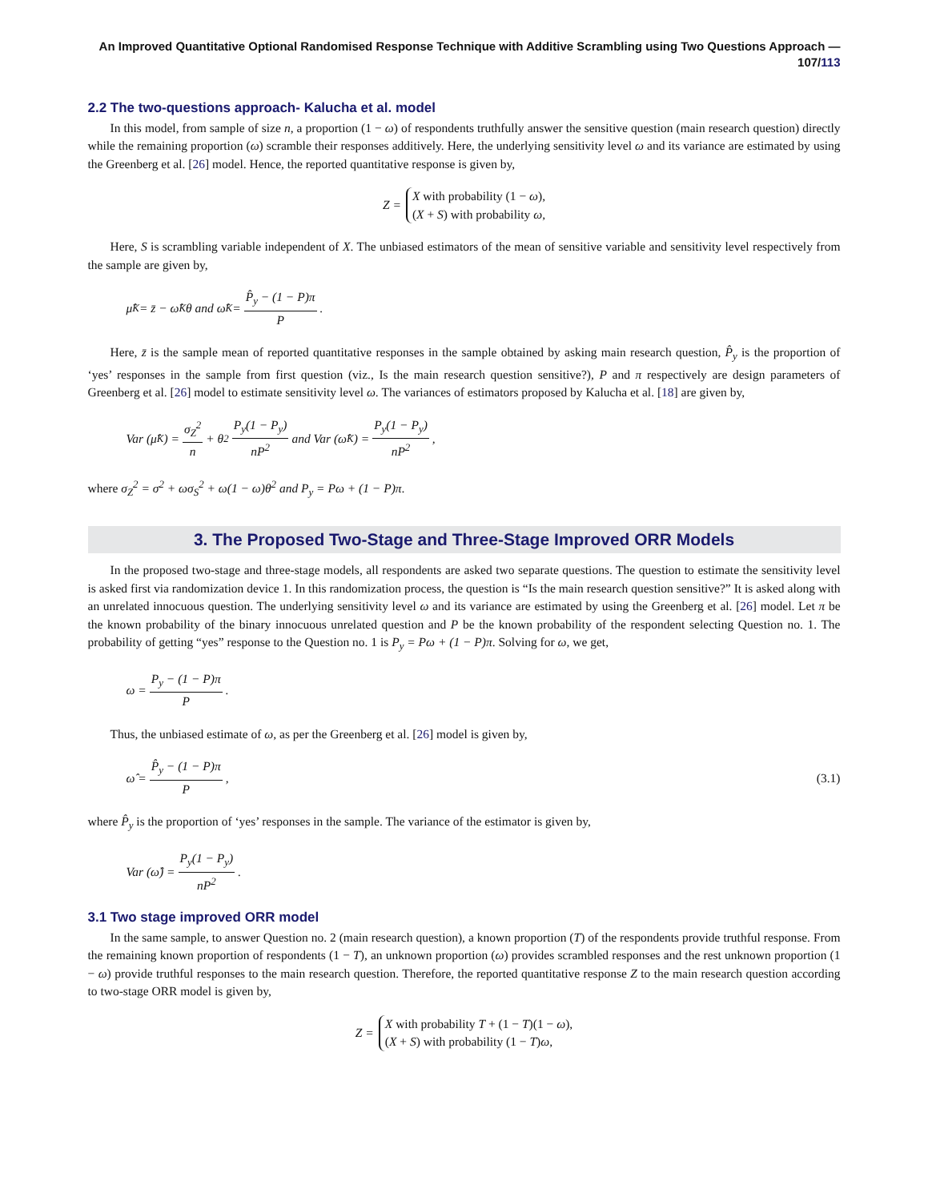An Improved Quantitative Optional Randomised Response Technique with Additive Scrambling using Two Questions Approach — 107/113
2.2 The two-questions approach- Kalucha et al. model
In this model, from sample of size n, a proportion (1 − ω) of respondents truthfully answer the sensitive question (main research question) directly while the remaining proportion (ω) scramble their responses additively. Here, the underlying sensitivity level ω and its variance are estimated by using the Greenberg et al. [26] model. Hence, the reported quantitative response is given by,
Z =
X with probability (1 − ω),
(X + S) with probability ω,
Here, S is scrambling variable independent of X. The unbiased estimators of the mean of sensitive variable and sensitivity level respectively from the sample are given by,
μ̂<sub>K</sub> = z̄ − ω̂<sub>K</sub>θ and ω̂<sub>K</sub> = P̂<sub>y</sub> − (1 − P)π P.
Here, z̄ is the sample mean of reported quantitative responses in the sample obtained by asking main research question, P̂<sub>y</sub> is the proportion of ‘yes’ responses in the sample from first question (viz., Is the main research question sensitive?), P and π respectively are design parameters of Greenberg et al. [26] model to estimate sensitivity level ω. The variances of estimators proposed by Kalucha et al. [18] are given by,
Var (μ̂<sub>K</sub>) = σ<sub>Z</sub><sup>2</sup> n + θ<sup>2</sup> P<sub>y</sub>(1 − P<sub>y</sub>) nP<sup>2</sup> and Var (ω̂<sub>K</sub>) = P<sub>y</sub>(1 − P<sub>y</sub>) nP<sup>2</sup>,
where σ<sub>Z</sub><sup>2</sup> = σ<sup>2</sup> + ωσ<sub>S</sub><sup>2</sup> + ω(1 − ω)θ<sup>2</sup> and P<sub>y</sub> = Pω + (1 − P)π.
3. The Proposed Two-Stage and Three-Stage Improved ORR Models
In the proposed two-stage and three-stage models, all respondents are asked two separate questions. The question to estimate the sensitivity level is asked first via randomization device 1. In this randomization process, the question is “Is the main research question sensitive?” It is asked along with an unrelated innocuous question. The underlying sensitivity level ω and its variance are estimated by using the Greenberg et al. [26] model. Let π be the known probability of the binary innocuous unrelated question and P be the known probability of the respondent selecting Question no. 1. The probability of getting “yes” response to the Question no. 1 is P<sub>y</sub> = Pω + (1 − P)π. Solving for ω, we get,
ω = P<sub>y</sub> − (1 − P)π P.
Thus, the unbiased estimate of ω, as per the Greenberg et al. [26] model is given by,
ω̂ = P̂<sub>y</sub> − (1 − P)π P, (3.1)
where P̂<sub>y</sub> is the proportion of ‘yes’ responses in the sample. The variance of the estimator is given by,
Var (ω̂) = P<sub>y</sub>(1 − P<sub>y</sub>) nP<sup>2</sup>.
3.1 Two stage improved ORR model
In the same sample, to answer Question no. 2 (main research question), a known proportion (T) of the respondents provide truthful response. From the remaining known proportion of respondents (1 − T), an unknown proportion (ω) provides scrambled responses and the rest unknown proportion (1 − ω) provide truthful responses to the main research question. Therefore, the reported quantitative response Z to the main research question according to two-stage ORR model is given by,
Z =
X with probability T + (1 − T)(1 − ω),
(X + S) with probability (1 − T)ω,